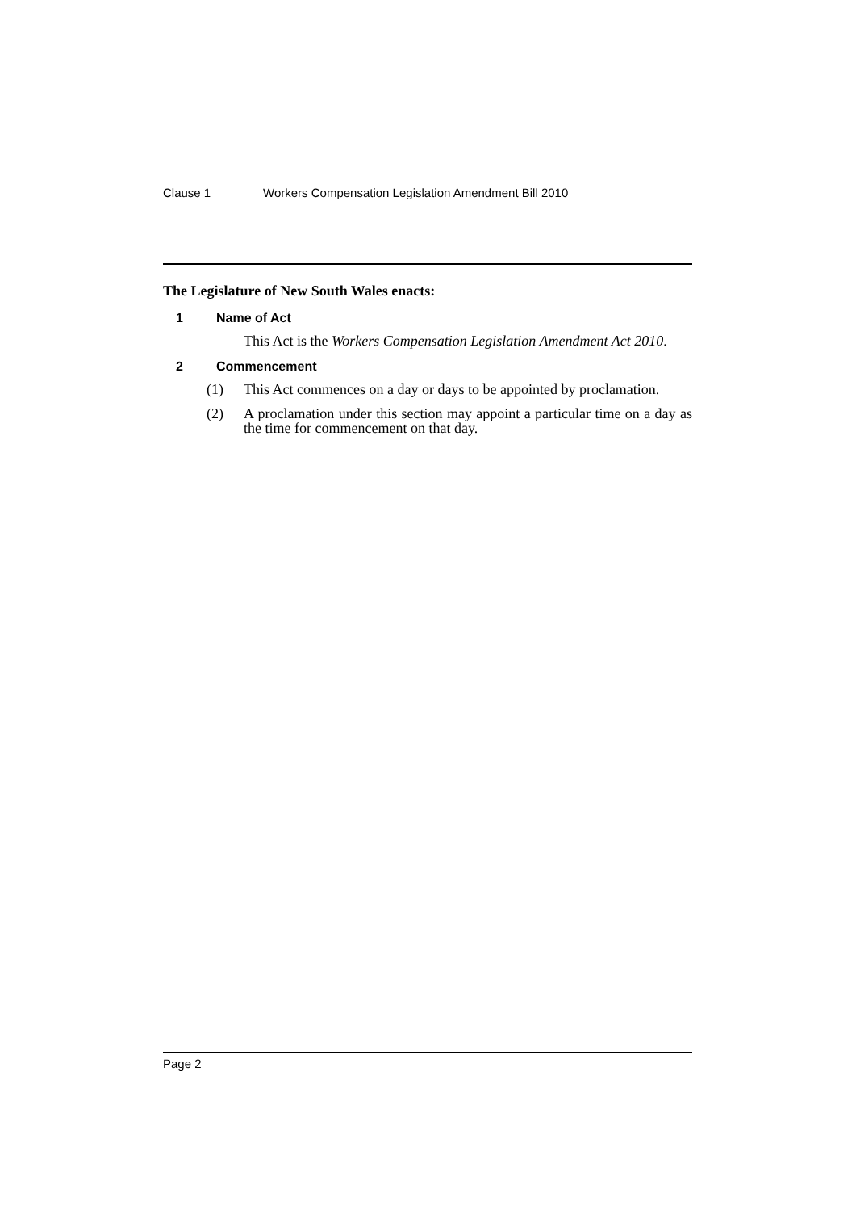Clause 1 Workers Compensation Legislation Amendment Bill 2010
The Legislature of New South Wales enacts:
1 Name of Act
This Act is the Workers Compensation Legislation Amendment Act 2010.
2 Commencement
(1) This Act commences on a day or days to be appointed by proclamation.
(2) A proclamation under this section may appoint a particular time on a day as the time for commencement on that day.
Page 2